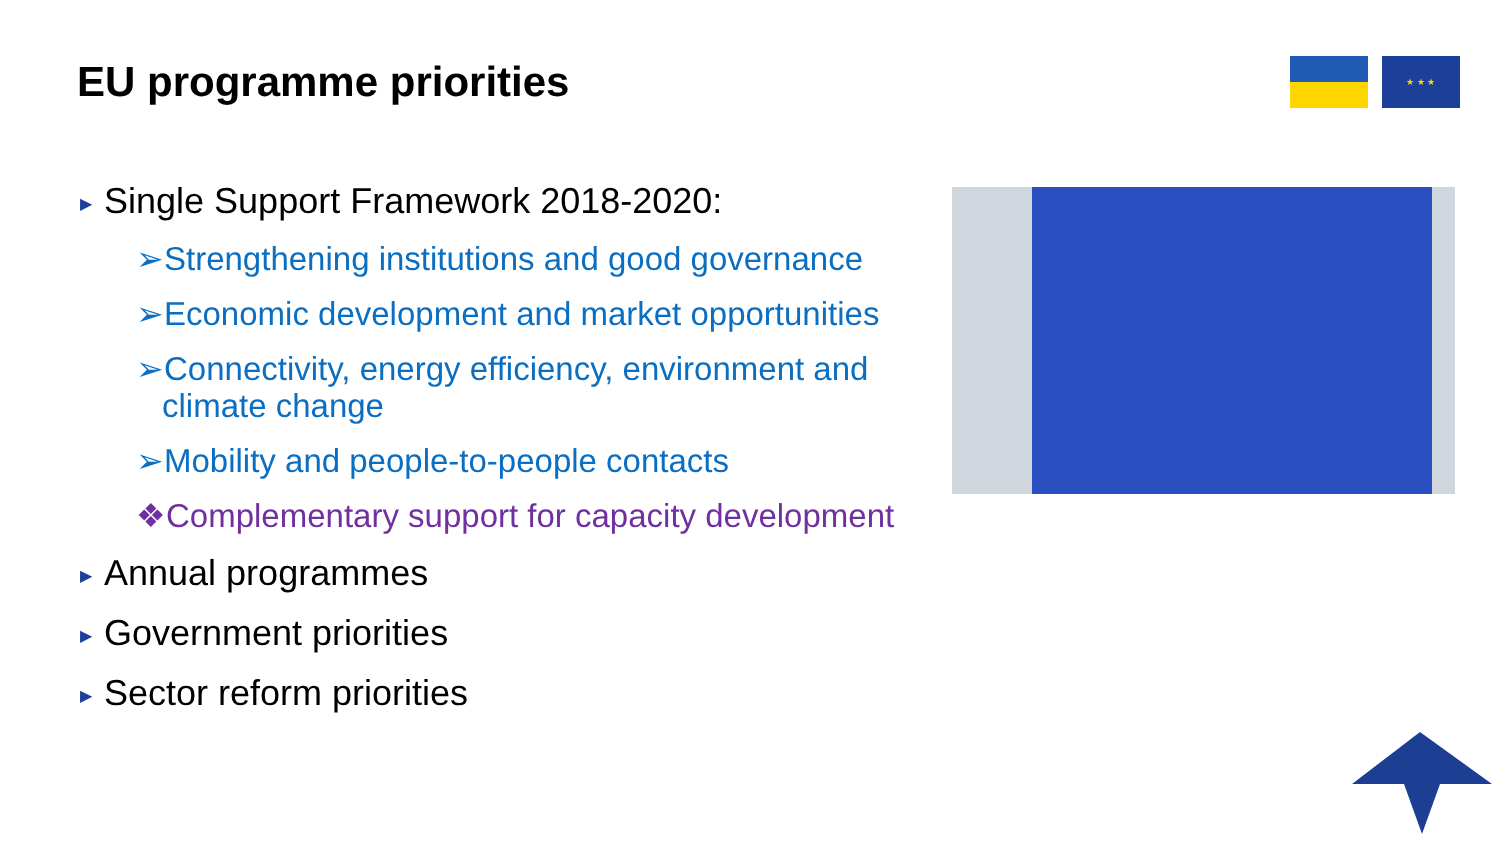EU programme priorities ★ ★ ★
▶ Single Support Framework 2018-2020:
➢Strengthening institutions and good governance
➢Economic development and market opportunities
➢Connectivity, energy efficiency, environment and climate change
➢Mobility and people-to-people contacts
❖Complementary support for capacity development
▶ Annual programmes
▶ Government priorities
▶ Sector reform priorities